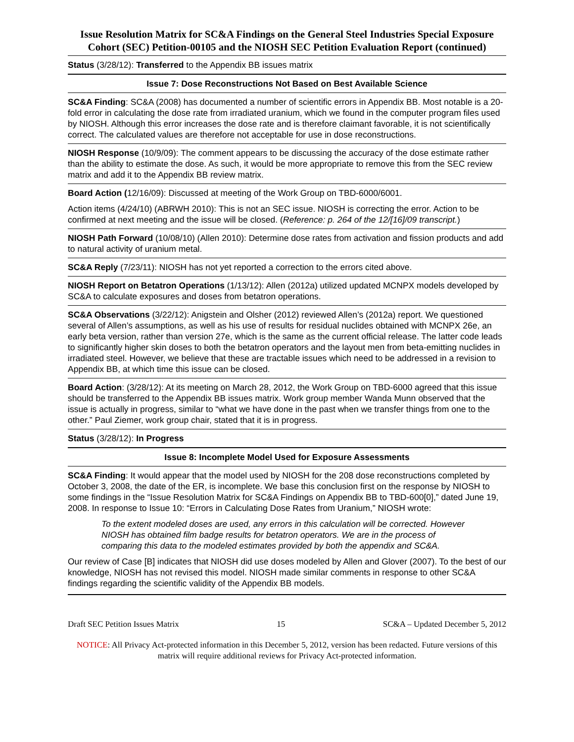Issue Resolution Matrix for SC&A Findings on the General Steel Industries Special Exposure Cohort (SEC) Petition-00105 and the NIOSH SEC Petition Evaluation Report (continued)
Status (3/28/12): Transferred to the Appendix BB issues matrix
Issue 7: Dose Reconstructions Not Based on Best Available Science
SC&A Finding: SC&A (2008) has documented a number of scientific errors in Appendix BB. Most notable is a 20-fold error in calculating the dose rate from irradiated uranium, which we found in the computer program files used by NIOSH. Although this error increases the dose rate and is therefore claimant favorable, it is not scientifically correct. The calculated values are therefore not acceptable for use in dose reconstructions.
NIOSH Response (10/9/09): The comment appears to be discussing the accuracy of the dose estimate rather than the ability to estimate the dose. As such, it would be more appropriate to remove this from the SEC review matrix and add it to the Appendix BB review matrix.
Board Action (12/16/09): Discussed at meeting of the Work Group on TBD-6000/6001.
Action items (4/24/10) (ABRWH 2010): This is not an SEC issue. NIOSH is correcting the error. Action to be confirmed at next meeting and the issue will be closed. (Reference: p. 264 of the 12/[16]/09 transcript.)
NIOSH Path Forward (10/08/10) (Allen 2010): Determine dose rates from activation and fission products and add to natural activity of uranium metal.
SC&A Reply (7/23/11): NIOSH has not yet reported a correction to the errors cited above.
NIOSH Report on Betatron Operations (1/13/12): Allen (2012a) utilized updated MCNPX models developed by SC&A to calculate exposures and doses from betatron operations.
SC&A Observations (3/22/12): Anigstein and Olsher (2012) reviewed Allen’s (2012a) report. We questioned several of Allen’s assumptions, as well as his use of results for residual nuclides obtained with MCNPX 26e, an early beta version, rather than version 27e, which is the same as the current official release. The latter code leads to significantly higher skin doses to both the betatron operators and the layout men from beta-emitting nuclides in irradiated steel. However, we believe that these are tractable issues which need to be addressed in a revision to Appendix BB, at which time this issue can be closed.
Board Action: (3/28/12): At its meeting on March 28, 2012, the Work Group on TBD-6000 agreed that this issue should be transferred to the Appendix BB issues matrix. Work group member Wanda Munn observed that the issue is actually in progress, similar to “what we have done in the past when we transfer things from one to the other.” Paul Ziemer, work group chair, stated that it is in progress.
Status (3/28/12): In Progress
Issue 8: Incomplete Model Used for Exposure Assessments
SC&A Finding: It would appear that the model used by NIOSH for the 208 dose reconstructions completed by October 3, 2008, the date of the ER, is incomplete. We base this conclusion first on the response by NIOSH to some findings in the “Issue Resolution Matrix for SC&A Findings on Appendix BB to TBD-600[0],” dated June 19, 2008. In response to Issue 10: “Errors in Calculating Dose Rates from Uranium,” NIOSH wrote:
To the extent modeled doses are used, any errors in this calculation will be corrected. However NIOSH has obtained film badge results for betatron operators. We are in the process of comparing this data to the modeled estimates provided by both the appendix and SC&A.
Our review of Case [B] indicates that NIOSH did use doses modeled by Allen and Glover (2007). To the best of our knowledge, NIOSH has not revised this model. NIOSH made similar comments in response to other SC&A findings regarding the scientific validity of the Appendix BB models.
Draft SEC Petition Issues Matrix 15 SC&A – Updated December 5, 2012
NOTICE: All Privacy Act-protected information in this December 5, 2012, version has been redacted. Future versions of this matrix will require additional reviews for Privacy Act-protected information.